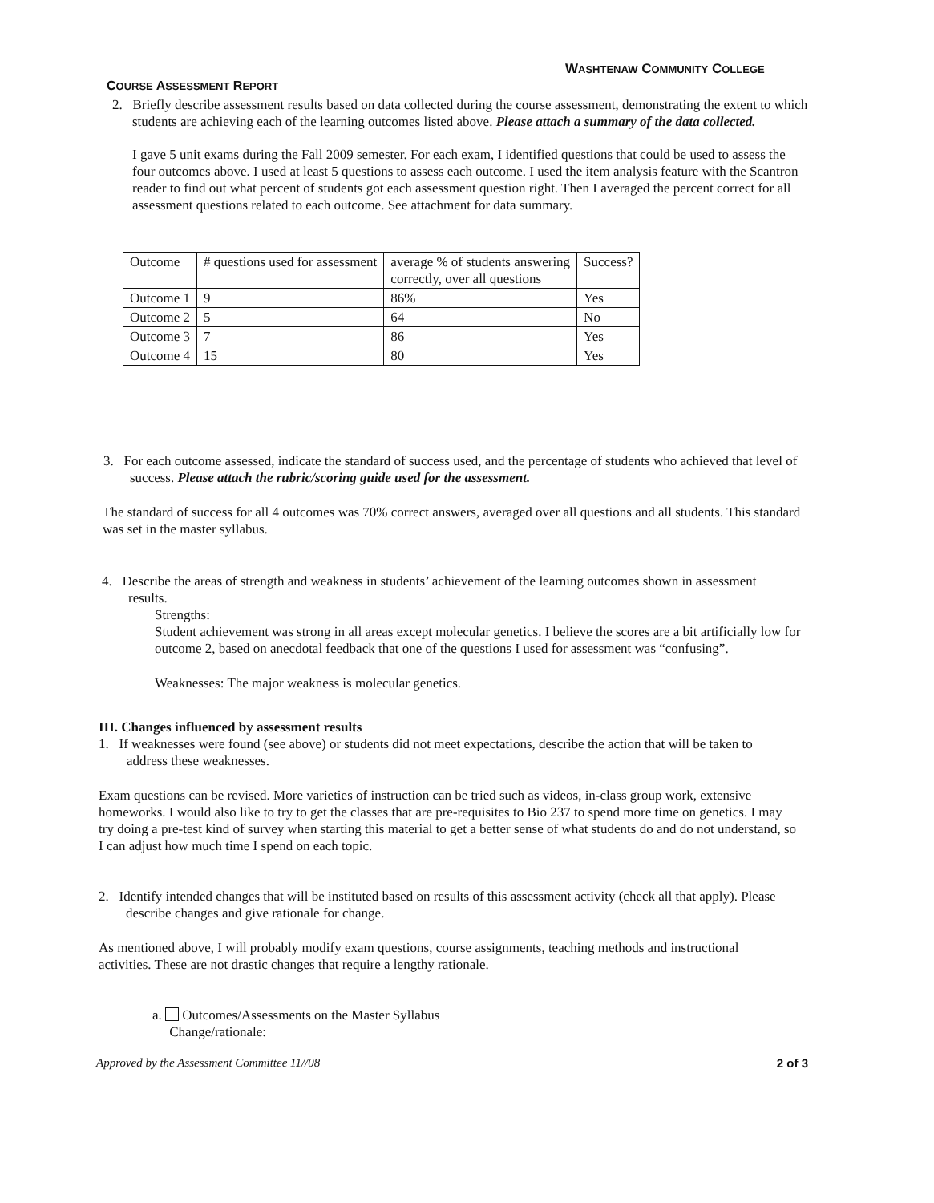WASHTENAW COMMUNITY COLLEGE
COURSE ASSESSMENT REPORT
2. Briefly describe assessment results based on data collected during the course assessment, demonstrating the extent to which students are achieving each of the learning outcomes listed above. Please attach a summary of the data collected.
I gave 5 unit exams during the Fall 2009 semester. For each exam, I identified questions that could be used to assess the four outcomes above. I used at least 5 questions to assess each outcome. I used the item analysis feature with the Scantron reader to find out what percent of students got each assessment question right. Then I averaged the percent correct for all assessment questions related to each outcome. See attachment for data summary.
| Outcome | # questions used for assessment | average % of students answering correctly, over all questions | Success? |
| Outcome 1 | 9 | 86% | Yes |
| Outcome 2 | 5 | 64 | No |
| Outcome 3 | 7 | 86 | Yes |
| Outcome 4 | 15 | 80 | Yes |
3. For each outcome assessed, indicate the standard of success used, and the percentage of students who achieved that level of success. Please attach the rubric/scoring guide used for the assessment.
The standard of success for all 4 outcomes was 70% correct answers, averaged over all questions and all students. This standard was set in the master syllabus.
4. Describe the areas of strength and weakness in students’ achievement of the learning outcomes shown in assessment results.
Strengths:
Student achievement was strong in all areas except molecular genetics. I believe the scores are a bit artificially low for outcome 2, based on anecdotal feedback that one of the questions I used for assessment was “confusing”.
Weaknesses: The major weakness is molecular genetics.
III. Changes influenced by assessment results
1. If weaknesses were found (see above) or students did not meet expectations, describe the action that will be taken to address these weaknesses.
Exam questions can be revised. More varieties of instruction can be tried such as videos, in-class group work, extensive homeworks. I would also like to try to get the classes that are pre-requisites to Bio 237 to spend more time on genetics. I may try doing a pre-test kind of survey when starting this material to get a better sense of what students do and do not understand, so I can adjust how much time I spend on each topic.
2. Identify intended changes that will be instituted based on results of this assessment activity (check all that apply). Please describe changes and give rationale for change.
As mentioned above, I will probably modify exam questions, course assignments, teaching methods and instructional activities. These are not drastic changes that require a lengthy rationale.
a. Outcomes/Assessments on the Master Syllabus
Change/rationale:
Approved by the Assessment Committee 11//08 2 of 3